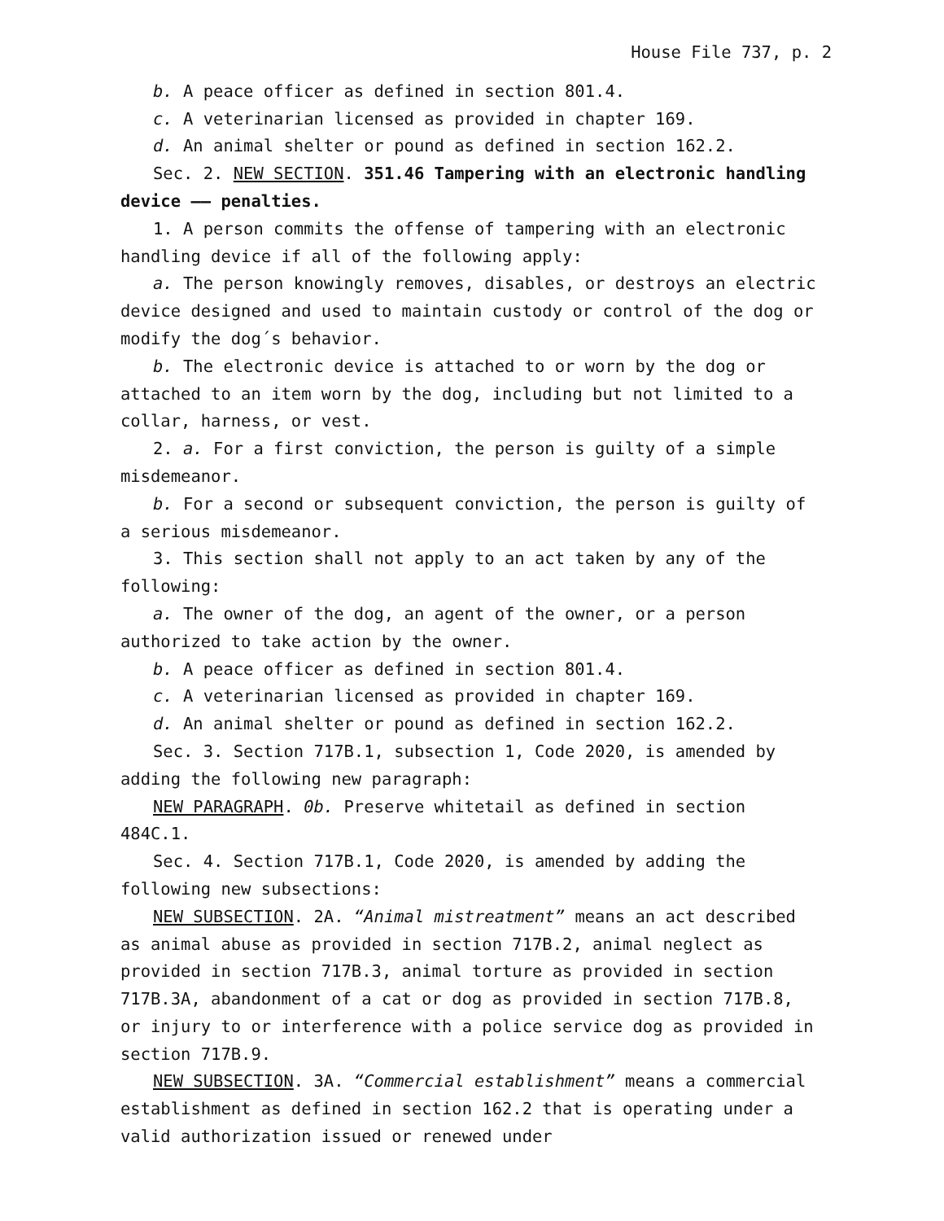House File 737, p. 2
b. A peace officer as defined in section 801.4.
c. A veterinarian licensed as provided in chapter 169.
d. An animal shelter or pound as defined in section 162.2.
Sec. 2. NEW SECTION. 351.46 Tampering with an electronic handling device —— penalties.
1. A person commits the offense of tampering with an electronic handling device if all of the following apply:
a. The person knowingly removes, disables, or destroys an electric device designed and used to maintain custody or control of the dog or modify the dog´s behavior.
b. The electronic device is attached to or worn by the dog or attached to an item worn by the dog, including but not limited to a collar, harness, or vest.
2. a. For a first conviction, the person is guilty of a simple misdemeanor.
b. For a second or subsequent conviction, the person is guilty of a serious misdemeanor.
3. This section shall not apply to an act taken by any of the following:
a. The owner of the dog, an agent of the owner, or a person authorized to take action by the owner.
b. A peace officer as defined in section 801.4.
c. A veterinarian licensed as provided in chapter 169.
d. An animal shelter or pound as defined in section 162.2.
Sec. 3. Section 717B.1, subsection 1, Code 2020, is amended by adding the following new paragraph:
NEW PARAGRAPH. 0b. Preserve whitetail as defined in section 484C.1.
Sec. 4. Section 717B.1, Code 2020, is amended by adding the following new subsections:
NEW SUBSECTION. 2A. “Animal mistreatment” means an act described as animal abuse as provided in section 717B.2, animal neglect as provided in section 717B.3, animal torture as provided in section 717B.3A, abandonment of a cat or dog as provided in section 717B.8, or injury to or interference with a police service dog as provided in section 717B.9.
NEW SUBSECTION. 3A. “Commercial establishment” means a commercial establishment as defined in section 162.2 that is operating under a valid authorization issued or renewed under